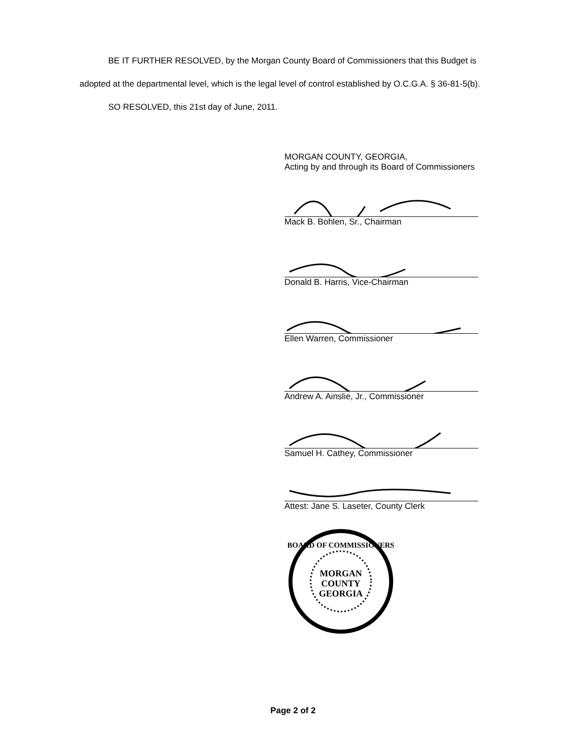BE IT FURTHER RESOLVED, by the Morgan County Board of Commissioners that this Budget is adopted at the departmental level, which is the legal level of control established by O.C.G.A. § 36-81-5(b).
SO RESOLVED, this 21st day of June, 2011.
MORGAN COUNTY, GEORGIA,
Acting by and through its Board of Commissioners
Mack B. Bohlen, Sr., Chairman
Donald B. Harris, Vice-Chairman
Ellen Warren, Commissioner
Andrew A. Ainslie, Jr., Commissioner
Samuel H. Cathey, Commissioner
Attest: Jane S. Laseter, County Clerk
MORGAN
COUNTY
GEORGIA
BOARD OF COMMISSIONERS
Page 2 of 2